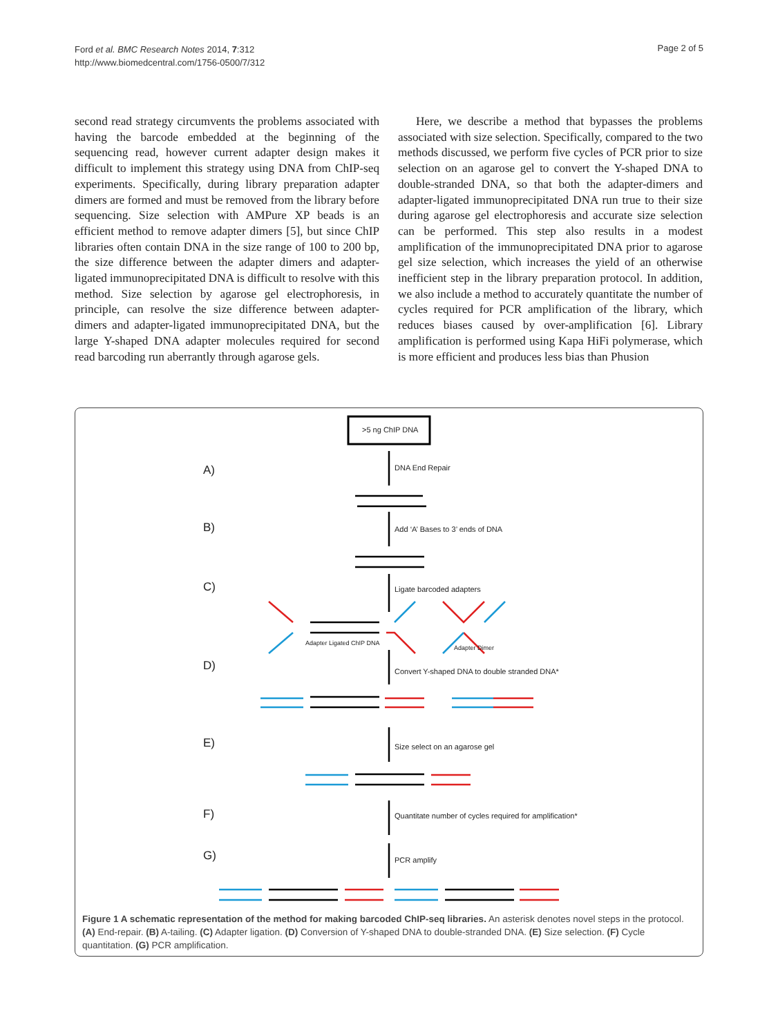Ford et al. BMC Research Notes 2014, 7:312
http://www.biomedcentral.com/1756-0500/7/312
Page 2 of 5
second read strategy circumvents the problems associated with having the barcode embedded at the beginning of the sequencing read, however current adapter design makes it difficult to implement this strategy using DNA from ChIP-seq experiments. Specifically, during library preparation adapter dimers are formed and must be removed from the library before sequencing. Size selection with AMPure XP beads is an efficient method to remove adapter dimers [5], but since ChIP libraries often contain DNA in the size range of 100 to 200 bp, the size difference between the adapter dimers and adapter-ligated immunoprecipitated DNA is difficult to resolve with this method. Size selection by agarose gel electrophoresis, in principle, can resolve the size difference between adapter-dimers and adapter-ligated immunoprecipitated DNA, but the large Y-shaped DNA adapter molecules required for second read barcoding run aberrantly through agarose gels.
Here, we describe a method that bypasses the problems associated with size selection. Specifically, compared to the two methods discussed, we perform five cycles of PCR prior to size selection on an agarose gel to convert the Y-shaped DNA to double-stranded DNA, so that both the adapter-dimers and adapter-ligated immunoprecipitated DNA run true to their size during agarose gel electrophoresis and accurate size selection can be performed. This step also results in a modest amplification of the immunoprecipitated DNA prior to agarose gel size selection, which increases the yield of an otherwise inefficient step in the library preparation protocol. In addition, we also include a method to accurately quantitate the number of cycles required for PCR amplification of the library, which reduces biases caused by over-amplification [6]. Library amplification is performed using Kapa HiFi polymerase, which is more efficient and produces less bias than Phusion
>5 ng ChIP DNA
A) DNA End Repair
B)
Add ‘A’ Bases to 3’ ends of DNA
C) Ligate barcoded adapters
Adapter Ligated ChIP DNA
Adapter Dimer
D)
Convert Y-shaped DNA to double stranded DNA*
E) Size select on an agarose gel
F)
Quantitate number of cycles required for amplification*
G) PCR amplify
Figure 1 A schematic representation of the method for making barcoded ChIP-seq libraries. An asterisk denotes novel steps in the protocol. (A) End-repair. (B) A-tailing. (C) Adapter ligation. (D) Conversion of Y-shaped DNA to double-stranded DNA. (E) Size selection. (F) Cycle quantitation. (G) PCR amplification.